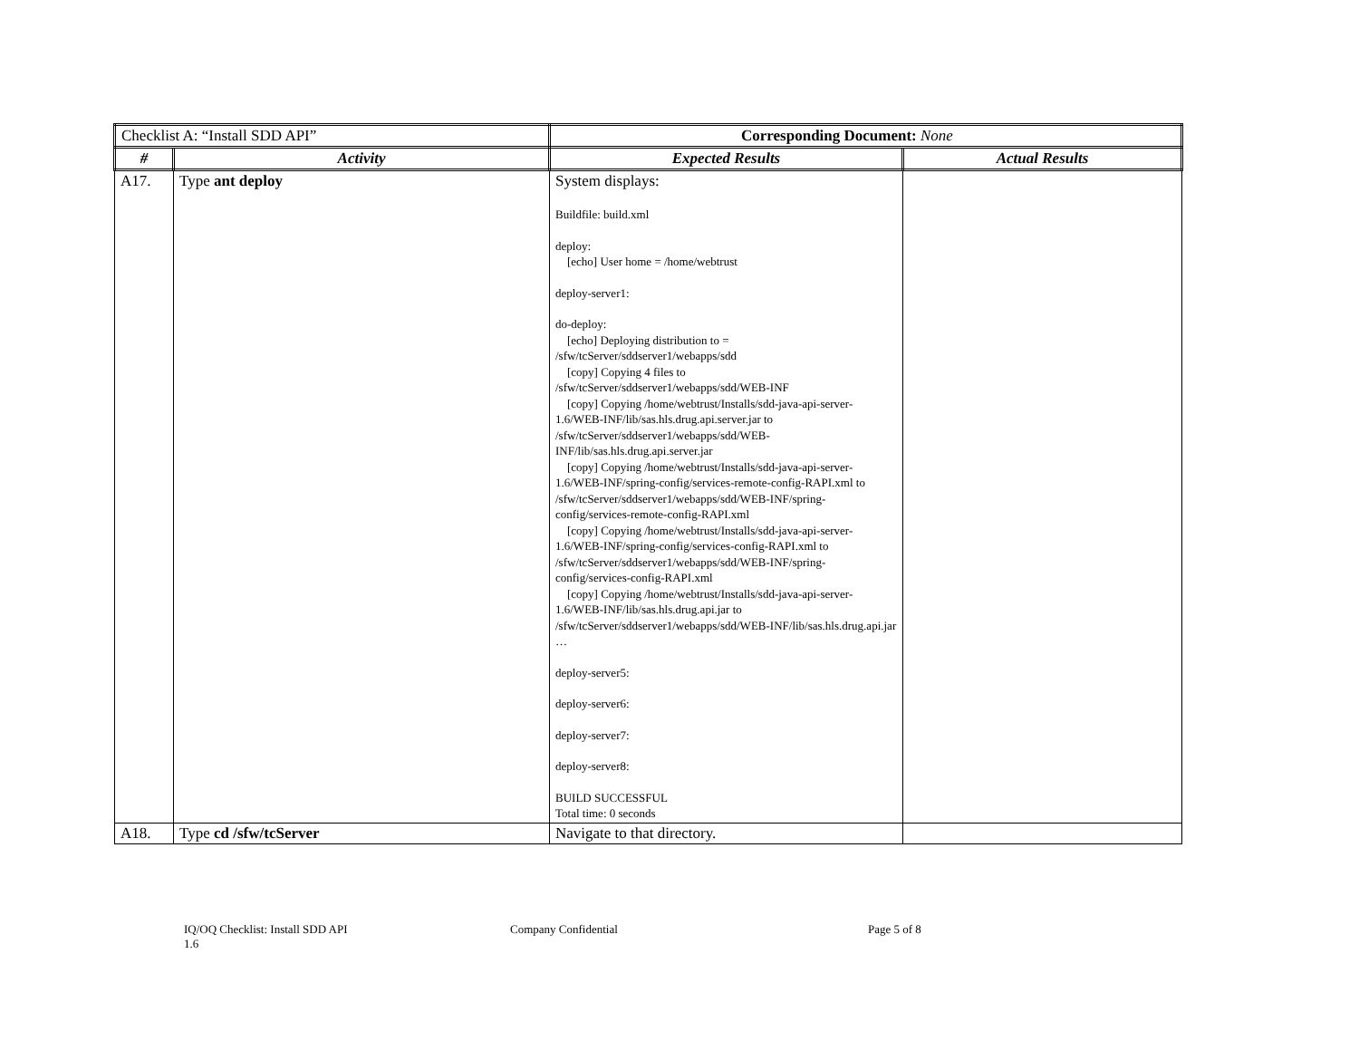| Checklist A: “Install SDD API” | | Corresponding Document: None | |
| # | Activity | Expected Results | Actual Results |
| A17. | Type ant deploy | System displays: Buildfile: build.xml deploy: [echo] User home = /home/webtrust deploy-server1: do-deploy: [echo] Deploying distribution to = /sfw/tcServer/sddserver1/webapps/sdd [copy] Copying 4 files to /sfw/tcServer/sddserver1/webapps/sdd/WEB-INF [copy] Copying /home/webtrust/Installs/sdd-java-api-server-1.6/WEB-INF/lib/sas.hls.drug.api.server.jar to /sfw/tcServer/sddserver1/webapps/sdd/WEB-INF/lib/sas.hls.drug.api.server.jar [copy] Copying /home/webtrust/Installs/sdd-java-api-server-1.6/WEB-INF/spring-config/services-remote-config-RAPI.xml to /sfw/tcServer/sddserver1/webapps/sdd/WEB-INF/spring-config/services-remote-config-RAPI.xml [copy] Copying /home/webtrust/Installs/sdd-java-api-server-1.6/WEB-INF/spring-config/services-config-RAPI.xml to /sfw/tcServer/sddserver1/webapps/sdd/WEB-INF/spring-config/services-config-RAPI.xml [copy] Copying /home/webtrust/Installs/sdd-java-api-server-1.6/WEB-INF/lib/sas.hls.drug.api.jar to /sfw/tcServer/sddserver1/webapps/sdd/WEB-INF/lib/sas.hls.drug.api.jar … deploy-server5: deploy-server6: deploy-server7: deploy-server8: BUILD SUCCESSFUL Total time: 0 seconds | |
| A18. | Type cd /sfw/tcServer | Navigate to that directory. | |
IQ/OQ Checklist: Install SDD API
1.6
Company Confidential Page 5 of 8